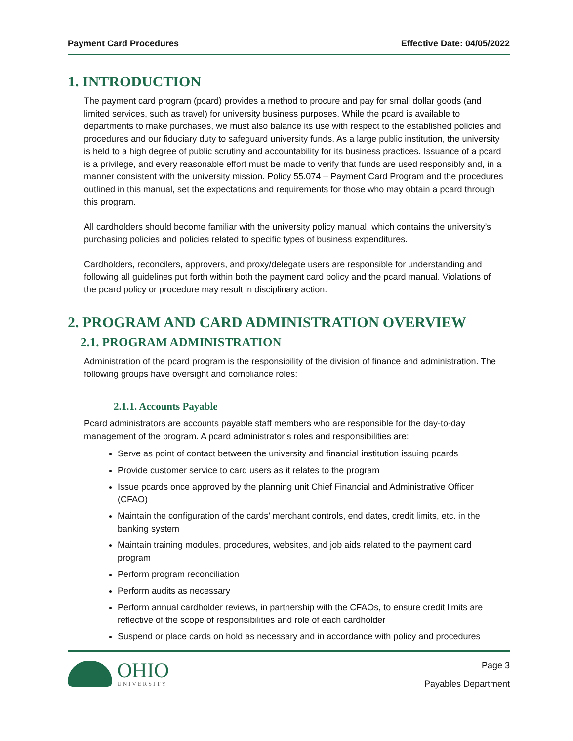Payment Card Procedures Effective Date: 04/05/2022
1. INTRODUCTION
The payment card program (pcard) provides a method to procure and pay for small dollar goods (and limited services, such as travel) for university business purposes. While the pcard is available to departments to make purchases, we must also balance its use with respect to the established policies and procedures and our fiduciary duty to safeguard university funds. As a large public institution, the university is held to a high degree of public scrutiny and accountability for its business practices. Issuance of a pcard is a privilege, and every reasonable effort must be made to verify that funds are used responsibly and, in a manner consistent with the university mission. Policy 55.074 – Payment Card Program and the procedures outlined in this manual, set the expectations and requirements for those who may obtain a pcard through this program.
All cardholders should become familiar with the university policy manual, which contains the university’s purchasing policies and policies related to specific types of business expenditures.
Cardholders, reconcilers, approvers, and proxy/delegate users are responsible for understanding and following all guidelines put forth within both the payment card policy and the pcard manual. Violations of the pcard policy or procedure may result in disciplinary action.
2. PROGRAM AND CARD ADMINISTRATION OVERVIEW
2.1. PROGRAM ADMINISTRATION
Administration of the pcard program is the responsibility of the division of finance and administration. The following groups have oversight and compliance roles:
2.1.1. Accounts Payable
Pcard administrators are accounts payable staff members who are responsible for the day-to-day management of the program. A pcard administrator’s roles and responsibilities are:
Serve as point of contact between the university and financial institution issuing pcards
Provide customer service to card users as it relates to the program
Issue pcards once approved by the planning unit Chief Financial and Administrative Officer (CFAO)
Maintain the configuration of the cards’ merchant controls, end dates, credit limits, etc. in the banking system
Maintain training modules, procedures, websites, and job aids related to the payment card program
Perform program reconciliation
Perform audits as necessary
Perform annual cardholder reviews, in partnership with the CFAOs, to ensure credit limits are reflective of the scope of responsibilities and role of each cardholder
Suspend or place cards on hold as necessary and in accordance with policy and procedures
OHIO
UNIVERSITY
Page 3
Payables Department